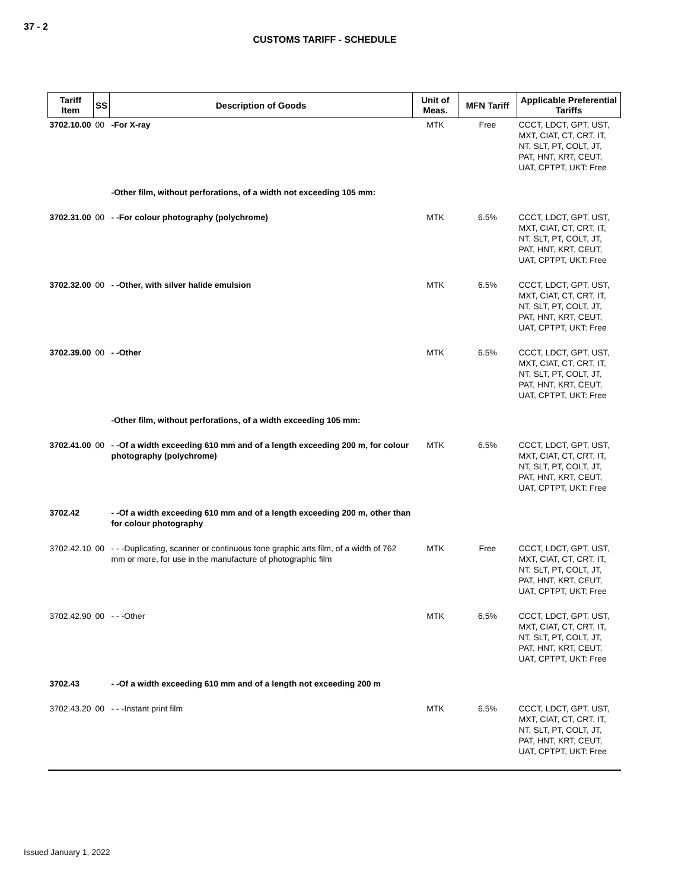37 - 2
CUSTOMS TARIFF - SCHEDULE
| Tariff Item | SS | Description of Goods | Unit of Meas. | MFN Tariff | Applicable Preferential Tariffs |
| --- | --- | --- | --- | --- | --- |
| 3702.10.00 | 00 | -For X-ray | MTK | Free | CCCT, LDCT, GPT, UST, MXT, CIAT, CT, CRT, IT, NT, SLT, PT, COLT, JT, PAT, HNT, KRT, CEUT, UAT, CPTPT, UKT: Free |
| | | -Other film, without perforations, of a width not exceeding 105 mm: | | | |
| 3702.31.00 | 00 | - -For colour photography (polychrome) | MTK | 6.5% | CCCT, LDCT, GPT, UST, MXT, CIAT, CT, CRT, IT, NT, SLT, PT, COLT, JT, PAT, HNT, KRT, CEUT, UAT, CPTPT, UKT: Free |
| 3702.32.00 | 00 | - -Other, with silver halide emulsion | MTK | 6.5% | CCCT, LDCT, GPT, UST, MXT, CIAT, CT, CRT, IT, NT, SLT, PT, COLT, JT, PAT, HNT, KRT, CEUT, UAT, CPTPT, UKT: Free |
| 3702.39.00 | 00 | - -Other | MTK | 6.5% | CCCT, LDCT, GPT, UST, MXT, CIAT, CT, CRT, IT, NT, SLT, PT, COLT, JT, PAT, HNT, KRT, CEUT, UAT, CPTPT, UKT: Free |
| | | -Other film, without perforations, of a width exceeding 105 mm: | | | |
| 3702.41.00 | 00 | - -Of a width exceeding 610 mm and of a length exceeding 200 m, for colour photography (polychrome) | MTK | 6.5% | CCCT, LDCT, GPT, UST, MXT, CIAT, CT, CRT, IT, NT, SLT, PT, COLT, JT, PAT, HNT, KRT, CEUT, UAT, CPTPT, UKT: Free |
| 3702.42 | | - -Of a width exceeding 610 mm and of a length exceeding 200 m, other than for colour photography | | | |
| 3702.42.10 | 00 | - - -Duplicating, scanner or continuous tone graphic arts film, of a width of 762 mm or more, for use in the manufacture of photographic film | MTK | Free | CCCT, LDCT, GPT, UST, MXT, CIAT, CT, CRT, IT, NT, SLT, PT, COLT, JT, PAT, HNT, KRT, CEUT, UAT, CPTPT, UKT: Free |
| 3702.42.90 | 00 | - - -Other | MTK | 6.5% | CCCT, LDCT, GPT, UST, MXT, CIAT, CT, CRT, IT, NT, SLT, PT, COLT, JT, PAT, HNT, KRT, CEUT, UAT, CPTPT, UKT: Free |
| 3702.43 | | - -Of a width exceeding 610 mm and of a length not exceeding 200 m | | | |
| 3702.43.20 | 00 | - - -Instant print film | MTK | 6.5% | CCCT, LDCT, GPT, UST, MXT, CIAT, CT, CRT, IT, NT, SLT, PT, COLT, JT, PAT, HNT, KRT, CEUT, UAT, CPTPT, UKT: Free |
Issued January 1, 2022